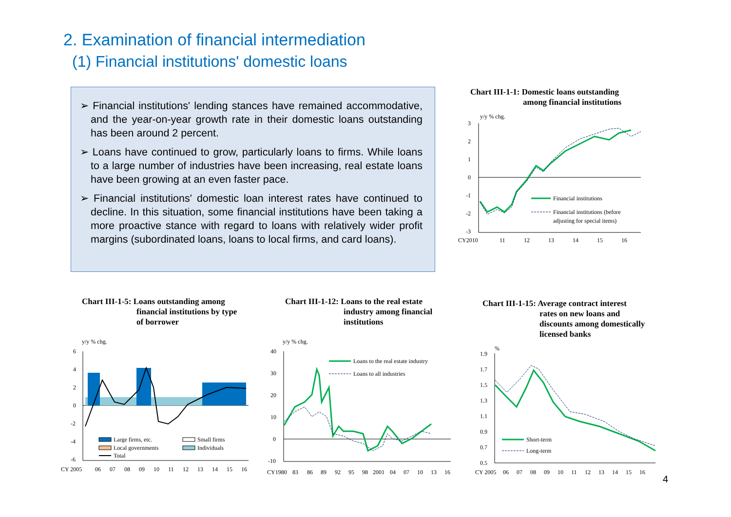2. Examination of financial intermediation
(1) Financial institutions' domestic loans
➢ Financial institutions' lending stances have remained accommodative, and the year-on-year growth rate in their domestic loans outstanding has been around 2 percent.
➢ Loans have continued to grow, particularly loans to firms. While loans to a large number of industries have been increasing, real estate loans have been growing at an even faster pace.
➢ Financial institutions' domestic loan interest rates have continued to decline. In this situation, some financial institutions have been taking a more proactive stance with regard to loans with relatively wider profit margins (subordinated loans, loans to local firms, and card loans).
Chart III-1-1: Domestic loans outstanding
among financial institutions
y/y % chg.
3
2
1
0
-1
-2
-3
Financial institutions
Financial institutions (before
adjusting for special items)
CY2010
11
12
13
14
15
16
Chart III-1-5: Loans outstanding among
financial institutions by type
of borrower
Chart III-1-12: Loans to the real estate
industry among financial
institutions
Chart III-1-15: Average contract interest
rates on new loans and
discounts among domestically
licensed banks
y/y % chg.
6
4
2
0
-2
-4
-6
Large firms, etc.
Small firms
Local governments
Individuals
Total
CY 2005
06
07
08
09
10
11
12
13
14
15
16
y/y % chg.
40
30
20
10
0
-10
Loans to the real estate industry
Loans to all industries
CY1980
83
86
89
92
95
98
2001
04
07
10
13
16
%
1.9
1.7
1.5
1.3
1.1
0.9
0.7
0.5
Short-term
Long-term
CY 2005
06
07
08
09
10
11
12
13
14
15
16
4